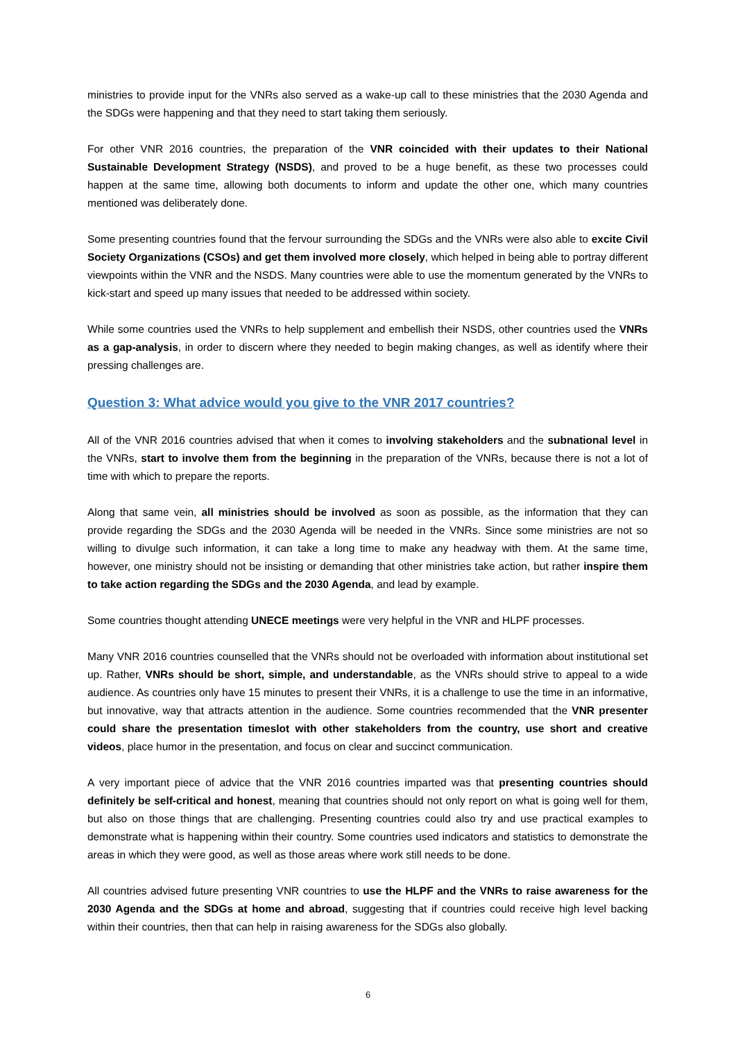ministries to provide input for the VNRs also served as a wake-up call to these ministries that the 2030 Agenda and the SDGs were happening and that they need to start taking them seriously.
For other VNR 2016 countries, the preparation of the VNR coincided with their updates to their National Sustainable Development Strategy (NSDS), and proved to be a huge benefit, as these two processes could happen at the same time, allowing both documents to inform and update the other one, which many countries mentioned was deliberately done.
Some presenting countries found that the fervour surrounding the SDGs and the VNRs were also able to excite Civil Society Organizations (CSOs) and get them involved more closely, which helped in being able to portray different viewpoints within the VNR and the NSDS. Many countries were able to use the momentum generated by the VNRs to kick-start and speed up many issues that needed to be addressed within society.
While some countries used the VNRs to help supplement and embellish their NSDS, other countries used the VNRs as a gap-analysis, in order to discern where they needed to begin making changes, as well as identify where their pressing challenges are.
Question 3: What advice would you give to the VNR 2017 countries?
All of the VNR 2016 countries advised that when it comes to involving stakeholders and the subnational level in the VNRs, start to involve them from the beginning in the preparation of the VNRs, because there is not a lot of time with which to prepare the reports.
Along that same vein, all ministries should be involved as soon as possible, as the information that they can provide regarding the SDGs and the 2030 Agenda will be needed in the VNRs. Since some ministries are not so willing to divulge such information, it can take a long time to make any headway with them. At the same time, however, one ministry should not be insisting or demanding that other ministries take action, but rather inspire them to take action regarding the SDGs and the 2030 Agenda, and lead by example.
Some countries thought attending UNECE meetings were very helpful in the VNR and HLPF processes.
Many VNR 2016 countries counselled that the VNRs should not be overloaded with information about institutional set up. Rather, VNRs should be short, simple, and understandable, as the VNRs should strive to appeal to a wide audience. As countries only have 15 minutes to present their VNRs, it is a challenge to use the time in an informative, but innovative, way that attracts attention in the audience. Some countries recommended that the VNR presenter could share the presentation timeslot with other stakeholders from the country, use short and creative videos, place humor in the presentation, and focus on clear and succinct communication.
A very important piece of advice that the VNR 2016 countries imparted was that presenting countries should definitely be self-critical and honest, meaning that countries should not only report on what is going well for them, but also on those things that are challenging. Presenting countries could also try and use practical examples to demonstrate what is happening within their country. Some countries used indicators and statistics to demonstrate the areas in which they were good, as well as those areas where work still needs to be done.
All countries advised future presenting VNR countries to use the HLPF and the VNRs to raise awareness for the 2030 Agenda and the SDGs at home and abroad, suggesting that if countries could receive high level backing within their countries, then that can help in raising awareness for the SDGs also globally.
6